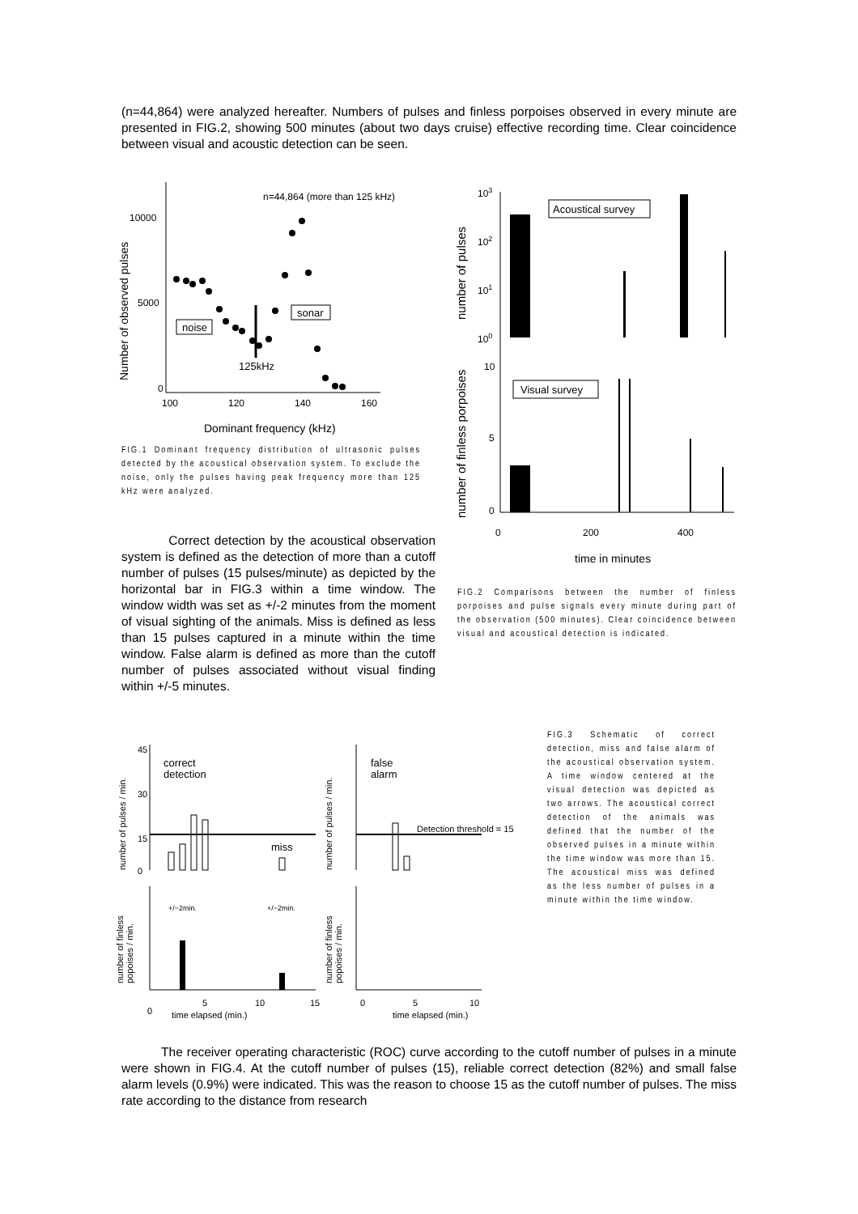(n=44,864) were analyzed hereafter. Numbers of pulses and finless porpoises observed in every minute are presented in FIG.2, showing 500 minutes (about two days cruise) effective recording time. Clear coincidence between visual and acoustic detection can be seen.
Number of observed pulses
10000
5000
0
100
120
140
160
n=44,864 (more than 125 kHz)
noise
sonar
125kHz
Dominant frequency (kHz)
FIG.1 Dominant frequency distribution of ultrasonic pulses detected by the acoustical observation system. To exclude the noise, only the pulses having peak frequency more than 125 kHz were analyzed.
number of pulses
number of finless porpoises
103
102
101
100
10
5
0
Acoustical survey
Visual survey
0
200
400
time in minutes
FIG.2 Comparisons between the number of finless porpoises and pulse signals every minute during part of the observation (500 minutes). Clear coincidence between visual and acoustical detection is indicated.
Correct detection by the acoustical observation system is defined as the detection of more than a cutoff number of pulses (15 pulses/minute) as depicted by the horizontal bar in FIG.3 within a time window. The window width was set as +/-2 minutes from the moment of visual sighting of the animals. Miss is defined as less than 15 pulses captured in a minute within the time window. False alarm is defined as more than the cutoff number of pulses associated without visual finding within +/-5 minutes.
number of pulses / min.
number of finless
popoises / min.
45
30
15
0
correct
detection
miss
+/−2min.
+/−2min.
0
5
10
15
time elapsed (min.)
number of pulses / min.
number of finless
popoises / min.
false
alarm
Detection threshold = 15
0
5
10
time elapsed (min.)
FIG.3 Schematic of correct detection, miss and false alarm of the acoustical observation system. A time window centered at the visual detection was depicted as two arrows. The acoustical correct detection of the animals was defined that the number of the observed pulses in a minute within the time window was more than 15. The acoustical miss was defined as the less number of pulses in a minute within the time window.
The receiver operating characteristic (ROC) curve according to the cutoff number of pulses in a minute were shown in FIG.4. At the cutoff number of pulses (15), reliable correct detection (82%) and small false alarm levels (0.9%) were indicated. This was the reason to choose 15 as the cutoff number of pulses. The miss rate according to the distance from research